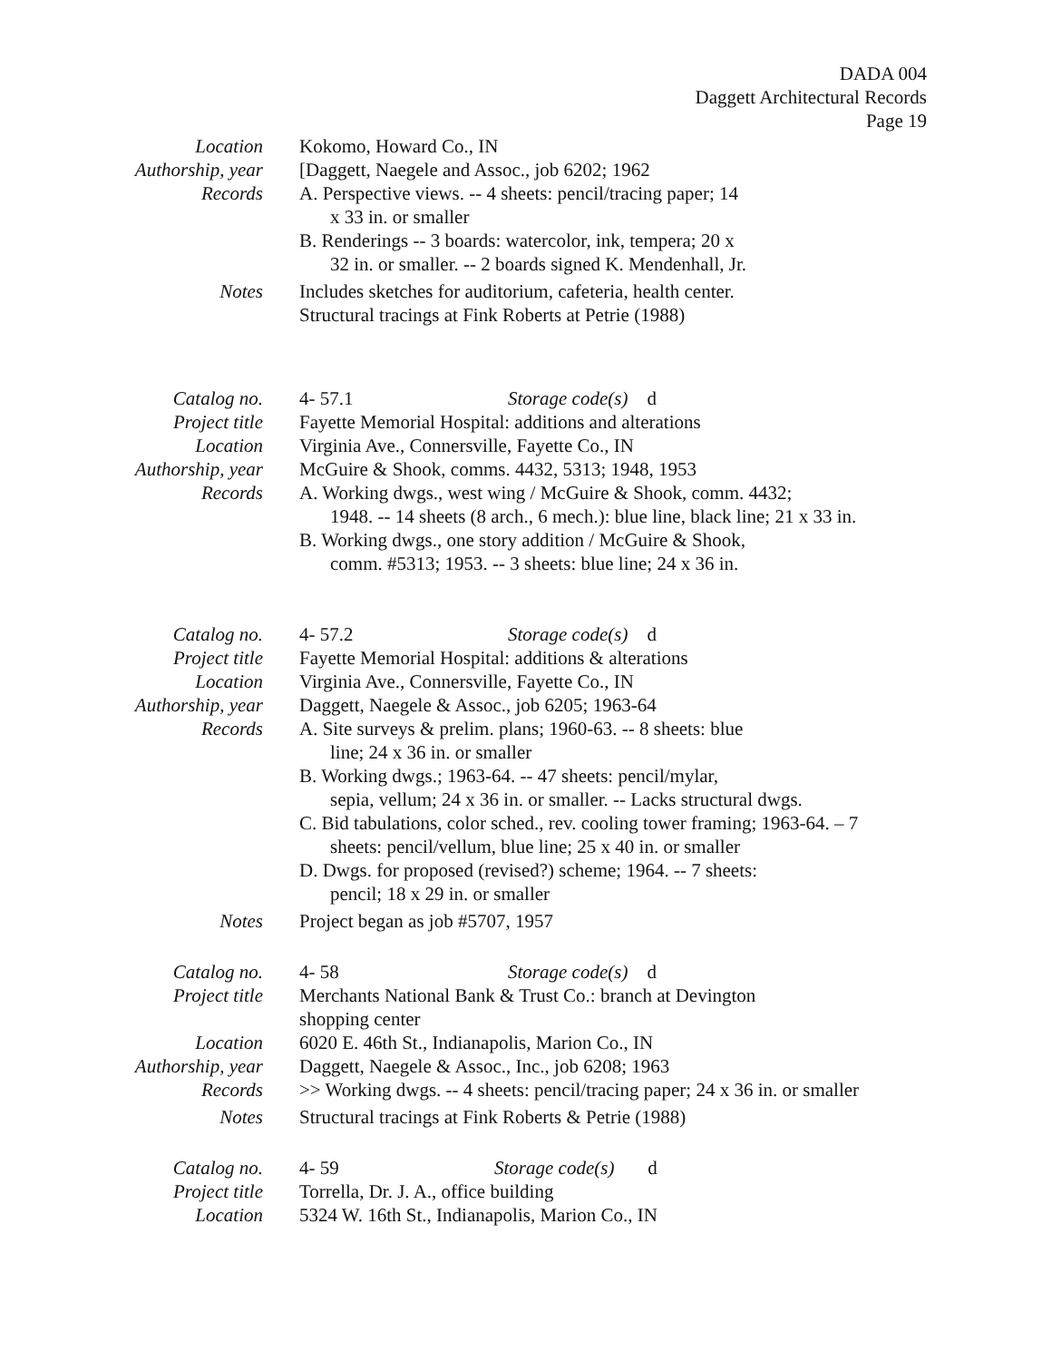DADA 004
Daggett Architectural Records
Page 19
Location Kokomo, Howard Co., IN
Authorship, year
[Daggett, Naegele and Assoc., job 6202; 1962
Records A. Perspective views. -- 4 sheets: pencil/tracing paper; 14
x 33 in. or smaller
B. Renderings -- 3 boards: watercolor, ink, tempera; 20 x
32 in. or smaller. -- 2 boards signed K. Mendenhall, Jr.
Notes Includes sketches for auditorium, cafeteria, health center.
Structural tracings at Fink Roberts at Petrie (1988)
Catalog no. 4- 57.1 Storage code(s) d
Project title Fayette Memorial Hospital: additions and alterations
Location Virginia Ave., Connersville, Fayette Co., IN
Authorship, year
McGuire & Shook, comms. 4432, 5313; 1948, 1953
Records A. Working dwgs., west wing / McGuire & Shook, comm. 4432;
1948. -- 14 sheets (8 arch., 6 mech.): blue line, black line; 21 x 33 in.
B. Working dwgs., one story addition / McGuire & Shook,
comm. #5313; 1953. -- 3 sheets: blue line; 24 x 36 in.
Catalog no. 4- 57.2 Storage code(s) d
Project title Fayette Memorial Hospital: additions & alterations
Location Virginia Ave., Connersville, Fayette Co., IN
Authorship, year
Daggett, Naegele & Assoc., job 6205; 1963-64
Records A. Site surveys & prelim. plans; 1960-63. -- 8 sheets: blue
line; 24 x 36 in. or smaller
B. Working dwgs.; 1963-64. -- 47 sheets: pencil/mylar,
sepia, vellum; 24 x 36 in. or smaller. -- Lacks structural dwgs.
C. Bid tabulations, color sched., rev. cooling tower framing; 1963-64. – 7
sheets: pencil/vellum, blue line; 25 x 40 in. or smaller
D. Dwgs. for proposed (revised?) scheme; 1964. -- 7 sheets:
pencil; 18 x 29 in. or smaller
Notes Project began as job #5707, 1957
Catalog no. 4- 58 Storage code(s) d
Project title Merchants National Bank & Trust Co.: branch at Devington
shopping center
Location 6020 E. 46th St., Indianapolis, Marion Co., IN
Authorship, year
Daggett, Naegele & Assoc., Inc., job 6208; 1963
Records >> Working dwgs. -- 4 sheets: pencil/tracing paper; 24 x 36 in. or smaller
Notes Structural tracings at Fink Roberts & Petrie (1988)
Catalog no. 4- 59 Storage code(s) d
Project title Torrella, Dr. J. A., office building
Location 5324 W. 16th St., Indianapolis, Marion Co., IN